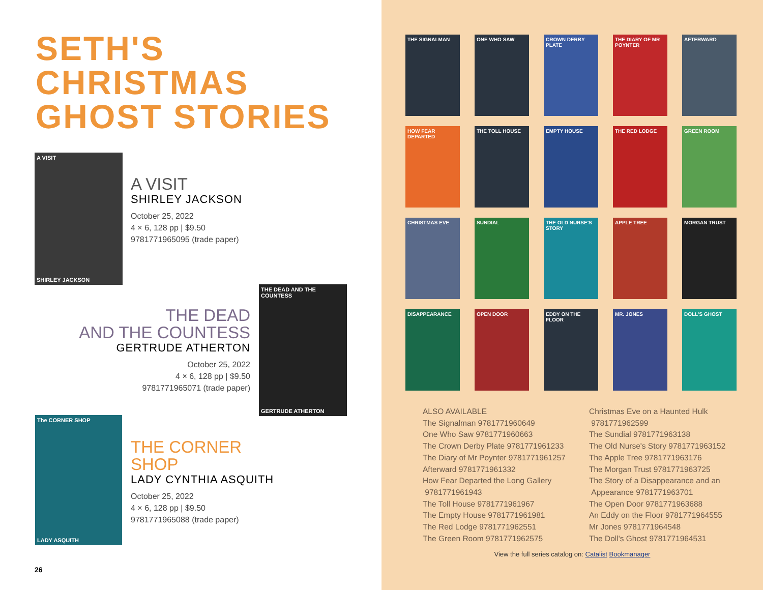SETH'S
CHRISTMAS
GHOST STORIES
A VISIT
SHIRLEY JACKSON
A VISIT
SHIRLEY JACKSON
October 25, 2022
4 × 6, 128 pp | $9.50
9781771965095 (trade paper)
THE DEAD
AND THE COUNTESS
GERTRUDE ATHERTON
October 25, 2022
4 × 6, 128 pp | $9.50
9781771965071 (trade paper)
THE DEAD AND THE COUNTESS
GERTRUDE ATHERTON
The CORNER SHOP
LADY ASQUITH
THE CORNER
SHOP
LADY CYNTHIA ASQUITH
October 25, 2022
4 × 6, 128 pp | $9.50
9781771965088 (trade paper)
26
THE SIGNALMAN
ONE WHO SAW
CROWN DERBY PLATE
THE DIARY OF MR POYNTER
AFTERWARD
HOW FEAR DEPARTED
THE TOLL HOUSE
EMPTY HOUSE
THE RED LODGE
GREEN ROOM
CHRISTMAS EVE
SUNDIAL
THE OLD NURSE'S STORY
APPLE TREE
MORGAN TRUST
DISAPPEARANCE
OPEN DOOR
EDDY ON THE FLOOR
MR. JONES
DOLL'S GHOST
ALSO AVAILABLE
The Signalman 9781771960649
One Who Saw 9781771960663
The Crown Derby Plate 9781771961233
The Diary of Mr Poynter 9781771961257
Afterward 9781771961332
How Fear Departed the Long Gallery
9781771961943
The Toll House 9781771961967
The Empty House 9781771961981
The Red Lodge 9781771962551
The Green Room 9781771962575
Christmas Eve on a Haunted Hulk
9781771962599
The Sundial 9781771963138
The Old Nurse's Story 9781771963152
The Apple Tree 9781771963176
The Morgan Trust 9781771963725
The Story of a Disappearance and an
Appearance 9781771963701
The Open Door 9781771963688
An Eddy on the Floor 9781771964555
Mr Jones 9781771964548
The Doll's Ghost 9781771964531
View the full series catalog on: Catalist Bookmanager